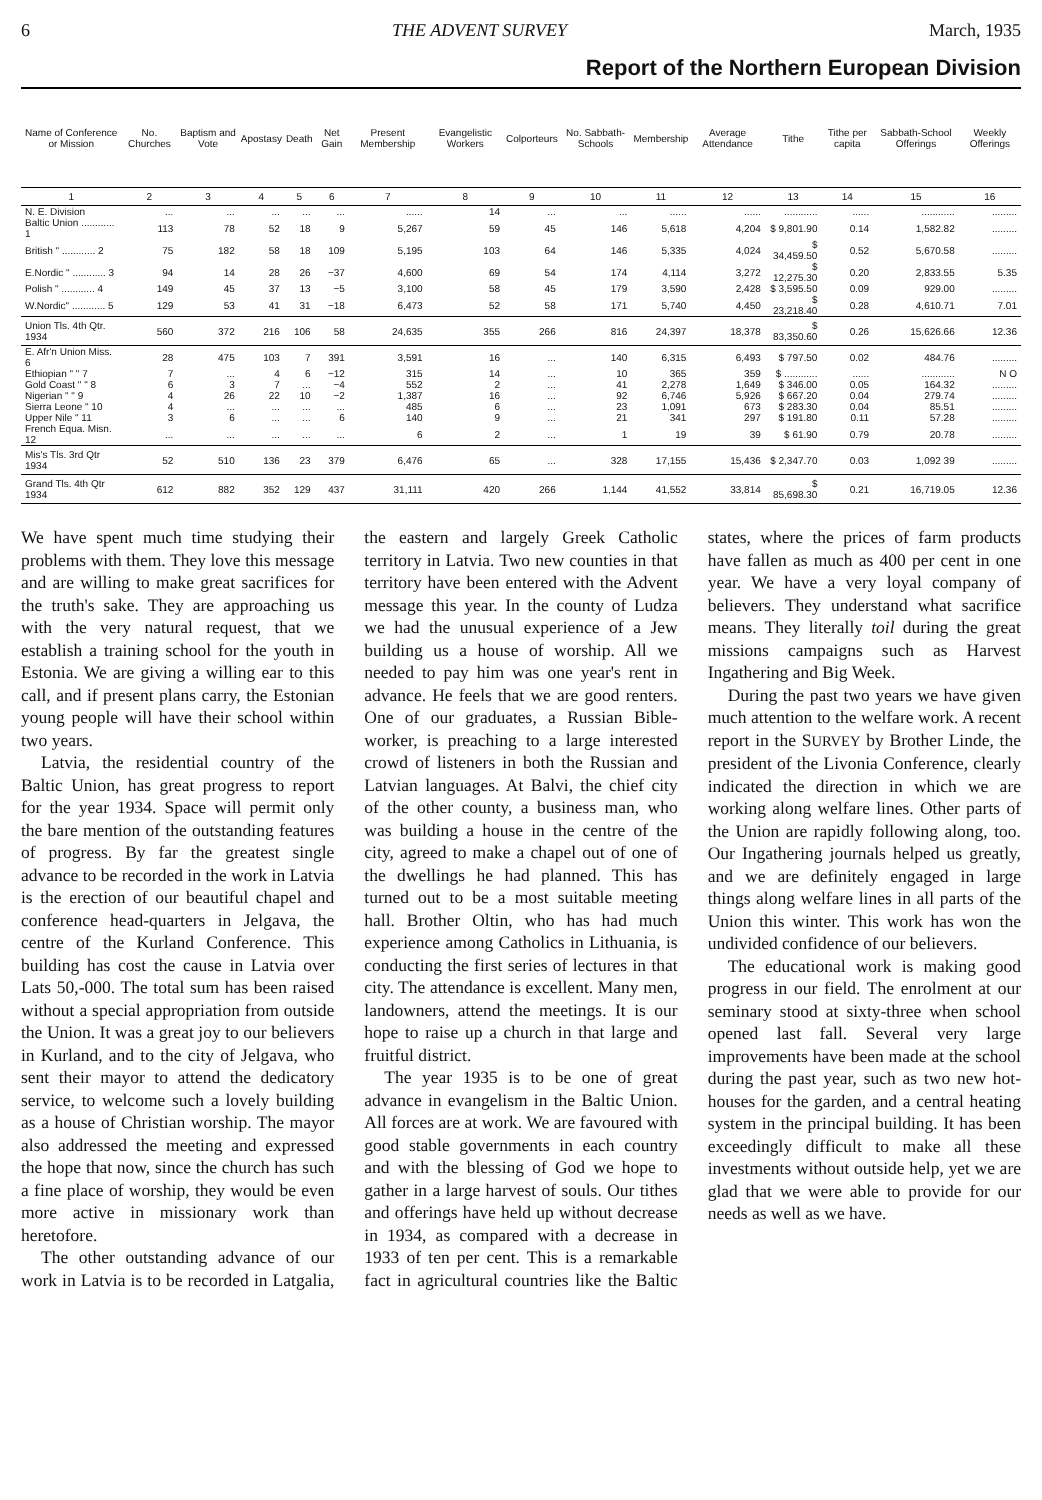6 THE ADVENT SURVEY March, 1935
Report of the Northern European Division
| Name of Conference or Mission | No. Churches | Baptism and Vote | Apostasy | Death | Net Gain | Present Membership | Evangelistic Workers | Colporteurs | No. Sabbath-Schools | Membership | Average Attendance | Tithe | Tithe per capita | Sabbath-School Offerings | Weekly Offerings |
| --- | --- | --- | --- | --- | --- | --- | --- | --- | --- | --- | --- | --- | --- | --- | --- |
| 1 | 2 | 3 | 4 | 5 | 6 | 7 | 8 | 9 | 10 | 11 | 12 | 13 | 14 | 15 | 16 |
| N. E. Division | ... | ... | ... | ... | ... | ...... | 14 | ... | ... | ...... | ...... | ............ | ...... | ............ | ......... |
| Baltic Union ............ 1 | 113 | 78 | 52 | 18 | 9 | 5,267 | 59 | 45 | 146 | 5,618 | 4,204 | $ 9,801.90 | 0.14 | 1,582.82 | ......... |
| British " ............ 2 | 75 | 182 | 58 | 18 | 109 | 5,195 | 103 | 64 | 146 | 5,335 | 4,024 | $ 34,459.50 | 0.52 | 5,670.58 | ......... |
| E.Nordic " ............ 3 | 94 | 14 | 28 | 26 | −37 | 4,600 | 69 | 54 | 174 | 4,114 | 3,272 | $ 12,275.30 | 0.20 | 2,833.55 | 5.35 |
| Polish " ............ 4 | 149 | 45 | 37 | 13 | −5 | 3,100 | 58 | 45 | 179 | 3,590 | 2,428 | $ 3,595.50 | 0.09 | 929.00 | ......... |
| W.Nordic" ............ 5 | 129 | 53 | 41 | 31 | −18 | 6,473 | 52 | 58 | 171 | 5,740 | 4,450 | $ 23,218.40 | 0.28 | 4,610.71 | 7.01 |
| Union Tls. 4th Qtr. 1934 | 560 | 372 | 216 | 106 | 58 | 24,635 | 355 | 266 | 816 | 24,397 | 18,378 | $ 83,350.60 | 0.26 | 15,626.66 | 12.36 |
| E. Afr'n Union Miss. 6 | 28 | 475 | 103 | 7 | 391 | 3,591 | 16 | ... | 140 | 6,315 | 6,493 | $ 797.50 | 0.02 | 484.76 | ......... |
| Ethiopian " " 7 | 7 | ... | 4 | 6 | −12 | 315 | 14 | ... | 10 | 365 | 359 | $ ............ | ...... | ............ | N O |
| Gold Coast " " 8 | 6 | 3 | 7 | ... | −4 | 552 | 2 | ... | 41 | 2,278 | 1,649 | $ 346.00 | 0.05 | 164.32 | ......... |
| Nigerian " " 9 | 4 | 26 | 22 | 10 | −2 | 1,387 | 16 | ... | 92 | 6,746 | 5,926 | $ 667.20 | 0.04 | 279.74 | ......... |
| Sierra Leone " 10 | 4 | ... | ... | ... | ... | 485 | 6 | ... | 23 | 1,091 | 673 | $ 283.30 | 0.04 | 85.51 | ......... |
| Upper Nile " 11 | 3 | 6 | ... | ... | 6 | 140 | 9 | ... | 21 | 341 | 297 | $ 191.80 | 0.11 | 57.28 | ......... |
| French Equa. Misn. 12 | ... | ... | ... | ... | ... | 6 | 2 | ... | 1 | 19 | 39 | $ 61.90 | 0.79 | 20.78 | ......... |
| Mis's Tls. 3rd Qtr 1934 | 52 | 510 | 136 | 23 | 379 | 6,476 | 65 | ... | 328 | 17,155 | 15,436 | $ 2,347.70 | 0.03 | 1,092 39 | ......... |
| Grand Tls. 4th Qtr 1934 | 612 | 882 | 352 | 129 | 437 | 31,111 | 420 | 266 | 1,144 | 41,552 | 33,814 | $ 85,698.30 | 0.21 | 16,719.05 | 12.36 |
We have spent much time studying their problems with them. They love this message and are willing to make great sacrifices for the truth's sake. They are approaching us with the very natural request, that we establish a training school for the youth in Estonia. We are giving a willing ear to this call, and if present plans carry, the Estonian young people will have their school within two years.
Latvia, the residential country of the Baltic Union, has great progress to report for the year 1934. Space will permit only the bare mention of the outstanding features of progress. By far the greatest single advance to be recorded in the work in Latvia is the erection of our beautiful chapel and conference head-quarters in Jelgava, the centre of the Kurland Conference. This building has cost the cause in Latvia over Lats 50,-000. The total sum has been raised without a special appropriation from outside the Union. It was a great joy to our believers in Kurland, and to the city of Jelgava, who sent their mayor to attend the dedicatory service, to welcome such a lovely building as a house of Christian worship. The mayor also addressed the meeting and expressed the hope that now, since the church has such a fine place of worship, they would be even more active in missionary work than heretofore.
The other outstanding advance of our work in Latvia is to be recorded in Latgalia, the eastern and largely Greek Catholic territory in Latvia. Two new counties in that territory have been entered with the Advent message this year. In the county of Ludza we had the unusual experience of a Jew building us a house of worship. All we needed to pay him was one year's rent in advance. He feels that we are good renters. One of our graduates, a Russian Bible-worker, is preaching to a large interested crowd of listeners in both the Russian and Latvian languages. At Balvi, the chief city of the other county, a business man, who was building a house in the centre of the city, agreed to make a chapel out of one of the dwellings he had planned. This has turned out to be a most suitable meeting hall. Brother Oltin, who has had much experience among Catholics in Lithuania, is conducting the first series of lectures in that city. The attendance is excellent. Many men, landowners, attend the meetings. It is our hope to raise up a church in that large and fruitful district.
The year 1935 is to be one of great advance in evangelism in the Baltic Union. All forces are at work. We are favoured with good stable governments in each country and with the blessing of God we hope to gather in a large harvest of souls. Our tithes and offerings have held up without decrease in 1934, as compared with a decrease in 1933 of ten per cent. This is a remarkable fact in agricultural countries like the Baltic states, where the prices of farm products have fallen as much as 400 per cent in one year. We have a very loyal company of believers. They understand what sacrifice means. They literally toil during the great missions campaigns such as Harvest Ingathering and Big Week.
During the past two years we have given much attention to the welfare work. A recent report in the SURVEY by Brother Linde, the president of the Livonia Conference, clearly indicated the direction in which we are working along welfare lines. Other parts of the Union are rapidly following along, too. Our Ingathering journals helped us greatly, and we are definitely engaged in large things along welfare lines in all parts of the Union this winter. This work has won the undivided confidence of our believers.
The educational work is making good progress in our field. The enrolment at our seminary stood at sixty-three when school opened last fall. Several very large improvements have been made at the school during the past year, such as two new hot-houses for the garden, and a central heating system in the principal building. It has been exceedingly difficult to make all these investments without outside help, yet we are glad that we were able to provide for our needs as well as we have.